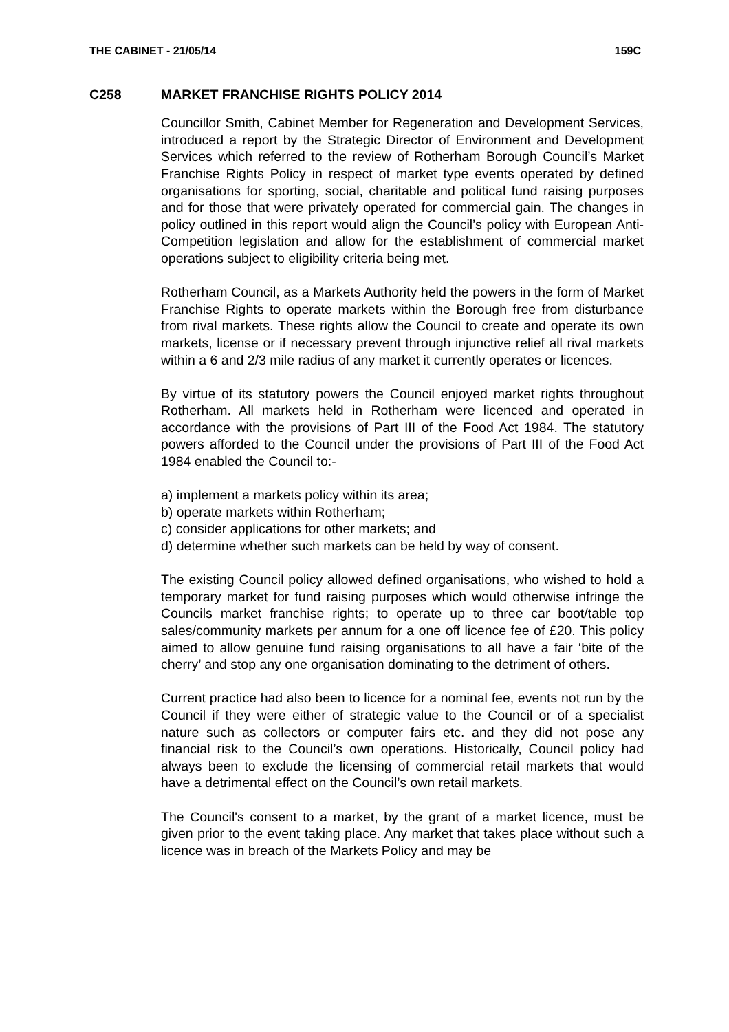THE CABINET - 21/05/14 159C
C258 MARKET FRANCHISE RIGHTS POLICY 2014
Councillor Smith, Cabinet Member for Regeneration and Development Services, introduced a report by the Strategic Director of Environment and Development Services which referred to the review of Rotherham Borough Council’s Market Franchise Rights Policy in respect of market type events operated by defined organisations for sporting, social, charitable and political fund raising purposes and for those that were privately operated for commercial gain. The changes in policy outlined in this report would align the Council’s policy with European Anti-Competition legislation and allow for the establishment of commercial market operations subject to eligibility criteria being met.
Rotherham Council, as a Markets Authority held the powers in the form of Market Franchise Rights to operate markets within the Borough free from disturbance from rival markets. These rights allow the Council to create and operate its own markets, license or if necessary prevent through injunctive relief all rival markets within a 6 and 2/3 mile radius of any market it currently operates or licences.
By virtue of its statutory powers the Council enjoyed market rights throughout Rotherham. All markets held in Rotherham were licenced and operated in accordance with the provisions of Part III of the Food Act 1984. The statutory powers afforded to the Council under the provisions of Part III of the Food Act 1984 enabled the Council to:-
a) implement a markets policy within its area;
b) operate markets within Rotherham;
c) consider applications for other markets; and
d) determine whether such markets can be held by way of consent.
The existing Council policy allowed defined organisations, who wished to hold a temporary market for fund raising purposes which would otherwise infringe the Councils market franchise rights; to operate up to three car boot/table top sales/community markets per annum for a one off licence fee of £20. This policy aimed to allow genuine fund raising organisations to all have a fair ‘bite of the cherry’ and stop any one organisation dominating to the detriment of others.
Current practice had also been to licence for a nominal fee, events not run by the Council if they were either of strategic value to the Council or of a specialist nature such as collectors or computer fairs etc. and they did not pose any financial risk to the Council’s own operations. Historically, Council policy had always been to exclude the licensing of commercial retail markets that would have a detrimental effect on the Council’s own retail markets.
The Council's consent to a market, by the grant of a market licence, must be given prior to the event taking place. Any market that takes place without such a licence was in breach of the Markets Policy and may be